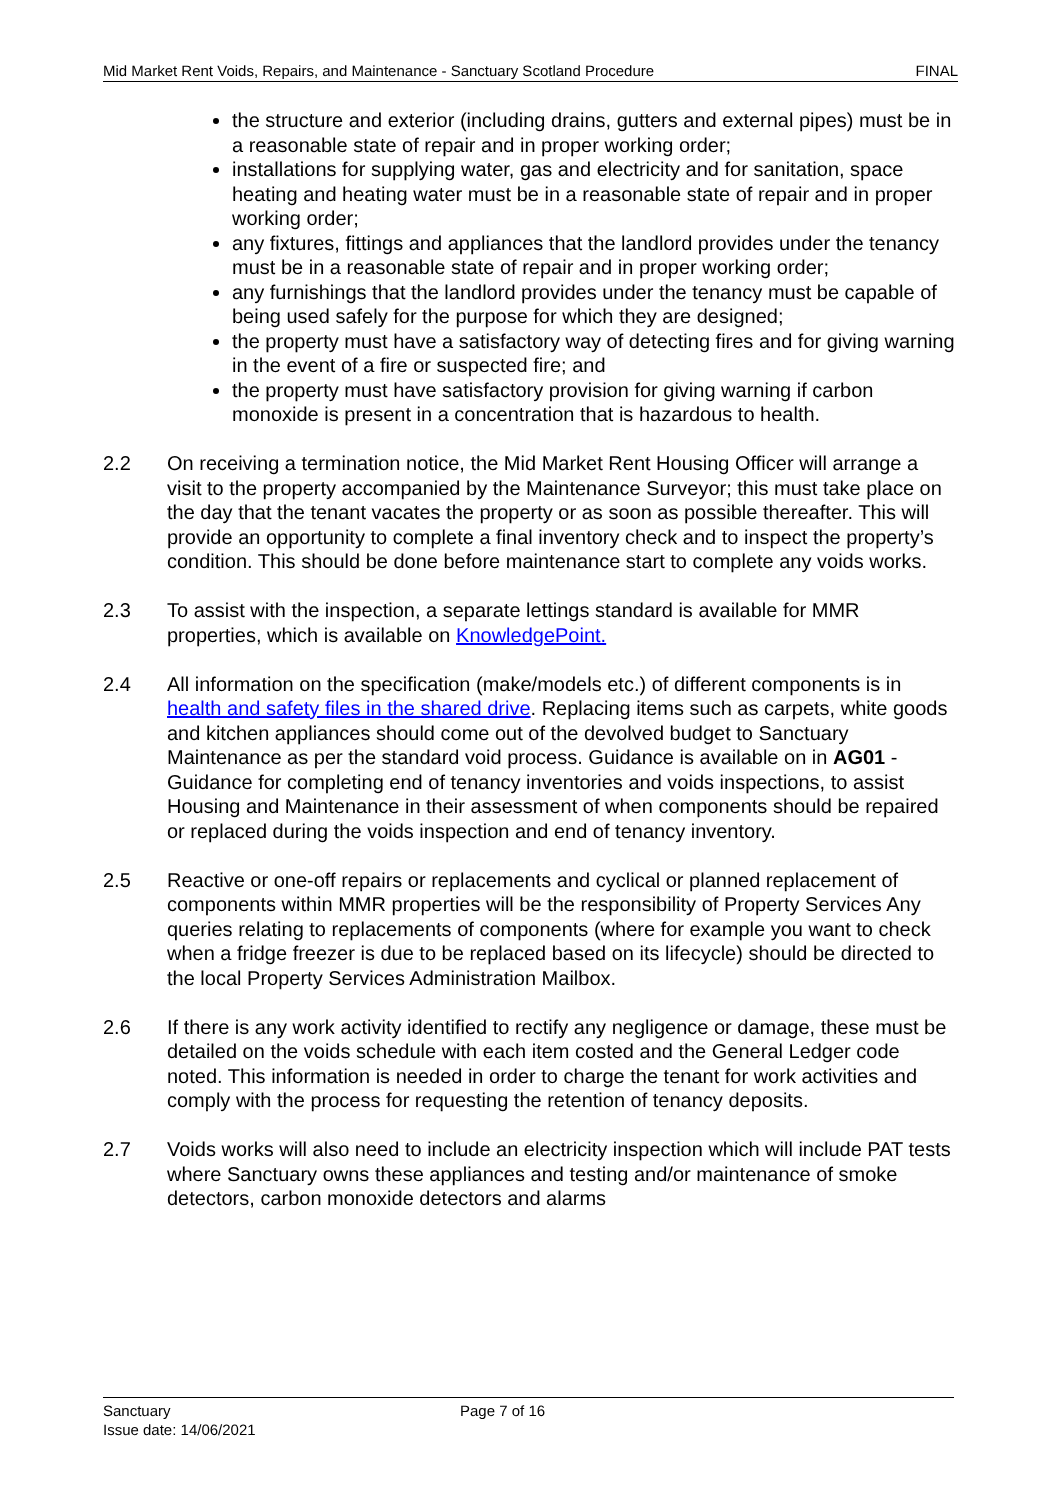Mid Market Rent Voids, Repairs, and Maintenance - Sanctuary Scotland Procedure FINAL
the structure and exterior (including drains, gutters and external pipes) must be in a reasonable state of repair and in proper working order;
installations for supplying water, gas and electricity and for sanitation, space heating and heating water must be in a reasonable state of repair and in proper working order;
any fixtures, fittings and appliances that the landlord provides under the tenancy must be in a reasonable state of repair and in proper working order;
any furnishings that the landlord provides under the tenancy must be capable of being used safely for the purpose for which they are designed;
the property must have a satisfactory way of detecting fires and for giving warning in the event of a fire or suspected fire; and
the property must have satisfactory provision for giving warning if carbon monoxide is present in a concentration that is hazardous to health.
2.2 On receiving a termination notice, the Mid Market Rent Housing Officer will arrange a visit to the property accompanied by the Maintenance Surveyor; this must take place on the day that the tenant vacates the property or as soon as possible thereafter. This will provide an opportunity to complete a final inventory check and to inspect the property’s condition. This should be done before maintenance start to complete any voids works.
2.3 To assist with the inspection, a separate lettings standard is available for MMR properties, which is available on KnowledgePoint.
2.4 All information on the specification (make/models etc.) of different components is in health and safety files in the shared drive. Replacing items such as carpets, white goods and kitchen appliances should come out of the devolved budget to Sanctuary Maintenance as per the standard void process. Guidance is available on in AG01 - Guidance for completing end of tenancy inventories and voids inspections, to assist Housing and Maintenance in their assessment of when components should be repaired or replaced during the voids inspection and end of tenancy inventory.
2.5 Reactive or one-off repairs or replacements and cyclical or planned replacement of components within MMR properties will be the responsibility of Property Services Any queries relating to replacements of components (where for example you want to check when a fridge freezer is due to be replaced based on its lifecycle) should be directed to the local Property Services Administration Mailbox.
2.6 If there is any work activity identified to rectify any negligence or damage, these must be detailed on the voids schedule with each item costed and the General Ledger code noted. This information is needed in order to charge the tenant for work activities and comply with the process for requesting the retention of tenancy deposits.
2.7 Voids works will also need to include an electricity inspection which will include PAT tests where Sanctuary owns these appliances and testing and/or maintenance of smoke detectors, carbon monoxide detectors and alarms
Sanctuary
Page 7 of 16
Issue date: 14/06/2021